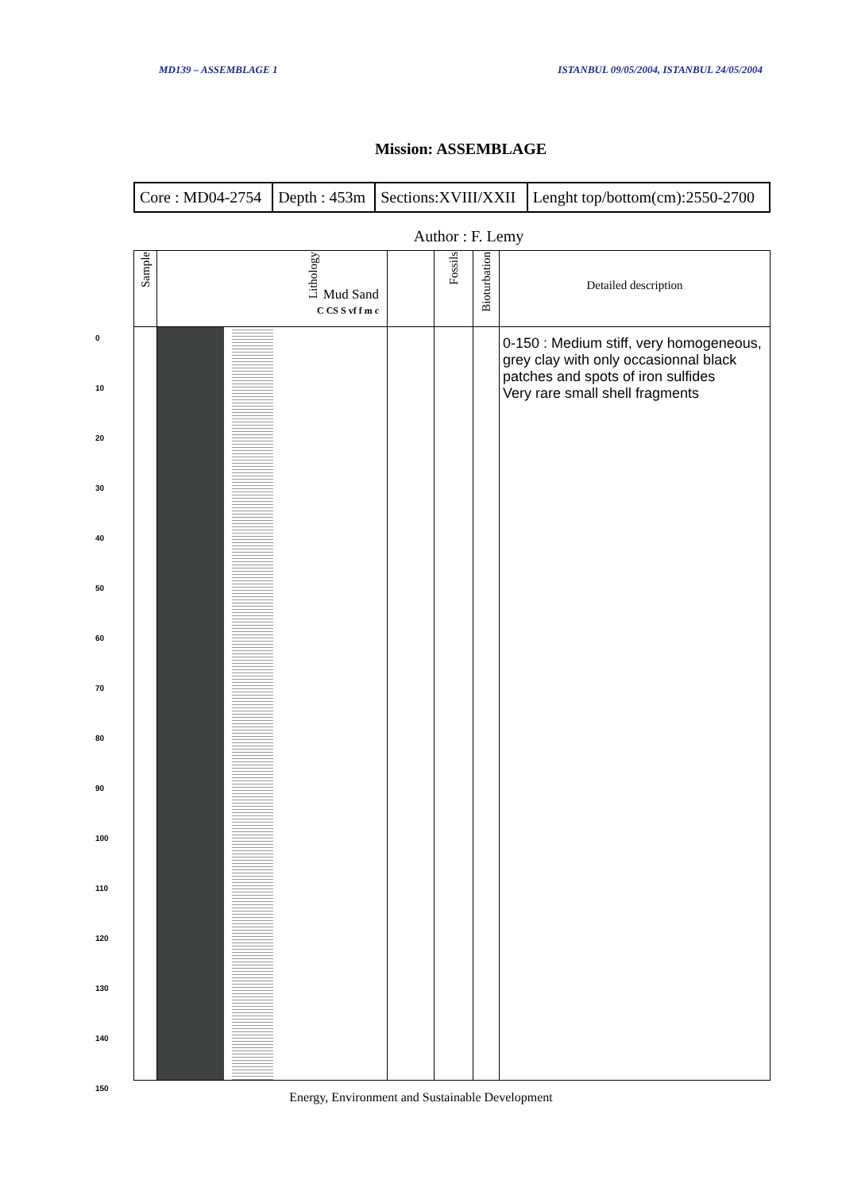MD139 – ASSEMBLAGE 1 ISTANBUL 09/05/2004, ISTANBUL 24/05/2004
Mission: ASSEMBLAGE
| Core : MD04-2754 | Depth : 453m | Sections:XVIII/XXII | Lenght top/bottom(cm):2550-2700 |
Author : F. Lemy
| Sample | Lithology Mud Sand C CS S vf f m c | | Fossils | Bioturbation | Detailed description |
| --- | --- | --- | --- | --- | --- |
| | | | | | 0-150 : Medium stiff, very homogeneous, grey clay with only occasionnal black patches and spots of iron sulfides Very rare small shell fragments |
0
10
20
30
40
50
60
70
80
90
100
110
120
130
140
150
Energy, Environment and Sustainable Development